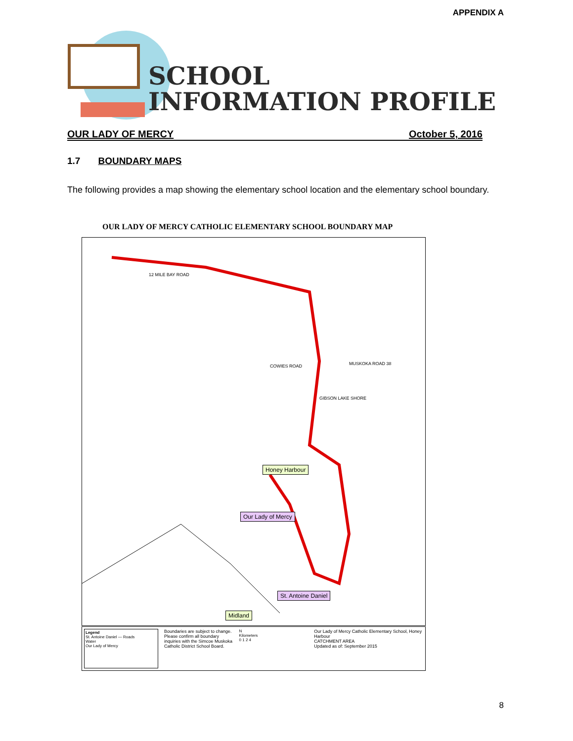APPENDIX A
SCHOOL
INFORMATION PROFILE
OUR LADY OF MERCY October 5, 2016
1.7 BOUNDARY MAPS
The following provides a map showing the elementary school location and the elementary school boundary.
OUR LADY OF MERCY CATHOLIC ELEMENTARY SCHOOL BOUNDARY MAP
Honey Harbour
Our Lady of Mercy
St. Antoine Daniel
Midland
12 MILE BAY ROAD
COWIES ROAD MUSKOKA ROAD 38
GIBSON LAKE SHORE
Legend
St. Antoine Daniel — Roads
Water
Our Lady of Mercy
Boundaries are subject to change. Please confirm all boundary inquiries with the Simcoe Muskoka Catholic District School Board.
N
Kilometers
0 1 2 4
Our Lady of Mercy Catholic Elementary School, Honey Harbour
CATCHMENT AREA
Updated as of: September 2015
8